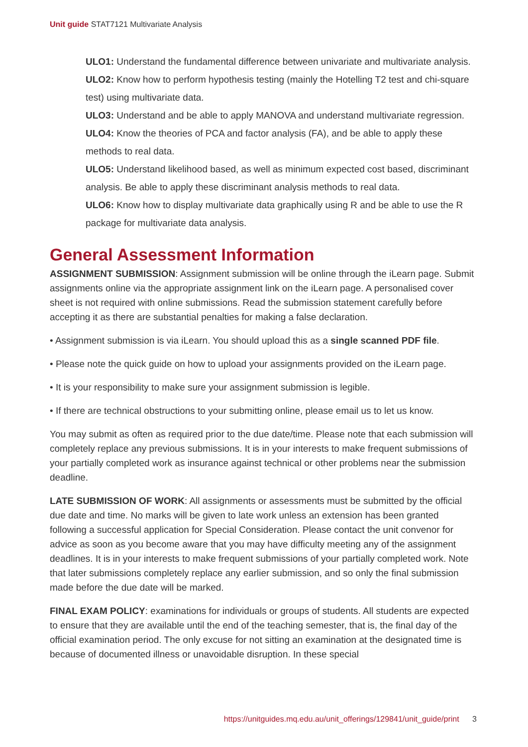Unit guide STAT7121 Multivariate Analysis
ULO1: Understand the fundamental difference between univariate and multivariate analysis.
ULO2: Know how to perform hypothesis testing (mainly the Hotelling T2 test and chi-square test) using multivariate data.
ULO3: Understand and be able to apply MANOVA and understand multivariate regression.
ULO4: Know the theories of PCA and factor analysis (FA), and be able to apply these methods to real data.
ULO5: Understand likelihood based, as well as minimum expected cost based, discriminant analysis. Be able to apply these discriminant analysis methods to real data.
ULO6: Know how to display multivariate data graphically using R and be able to use the R package for multivariate data analysis.
General Assessment Information
ASSIGNMENT SUBMISSION: Assignment submission will be online through the iLearn page. Submit assignments online via the appropriate assignment link on the iLearn page. A personalised cover sheet is not required with online submissions. Read the submission statement carefully before accepting it as there are substantial penalties for making a false declaration.
• Assignment submission is via iLearn. You should upload this as a single scanned PDF file.
• Please note the quick guide on how to upload your assignments provided on the iLearn page.
• It is your responsibility to make sure your assignment submission is legible.
• If there are technical obstructions to your submitting online, please email us to let us know.
You may submit as often as required prior to the due date/time. Please note that each submission will completely replace any previous submissions. It is in your interests to make frequent submissions of your partially completed work as insurance against technical or other problems near the submission deadline.
LATE SUBMISSION OF WORK: All assignments or assessments must be submitted by the official due date and time. No marks will be given to late work unless an extension has been granted following a successful application for Special Consideration. Please contact the unit convenor for advice as soon as you become aware that you may have difficulty meeting any of the assignment deadlines. It is in your interests to make frequent submissions of your partially completed work. Note that later submissions completely replace any earlier submission, and so only the final submission made before the due date will be marked.
FINAL EXAM POLICY: examinations for individuals or groups of students. All students are expected to ensure that they are available until the end of the teaching semester, that is, the final day of the official examination period. The only excuse for not sitting an examination at the designated time is because of documented illness or unavoidable disruption. In these special
https://unitguides.mq.edu.au/unit_offerings/129841/unit_guide/print 3